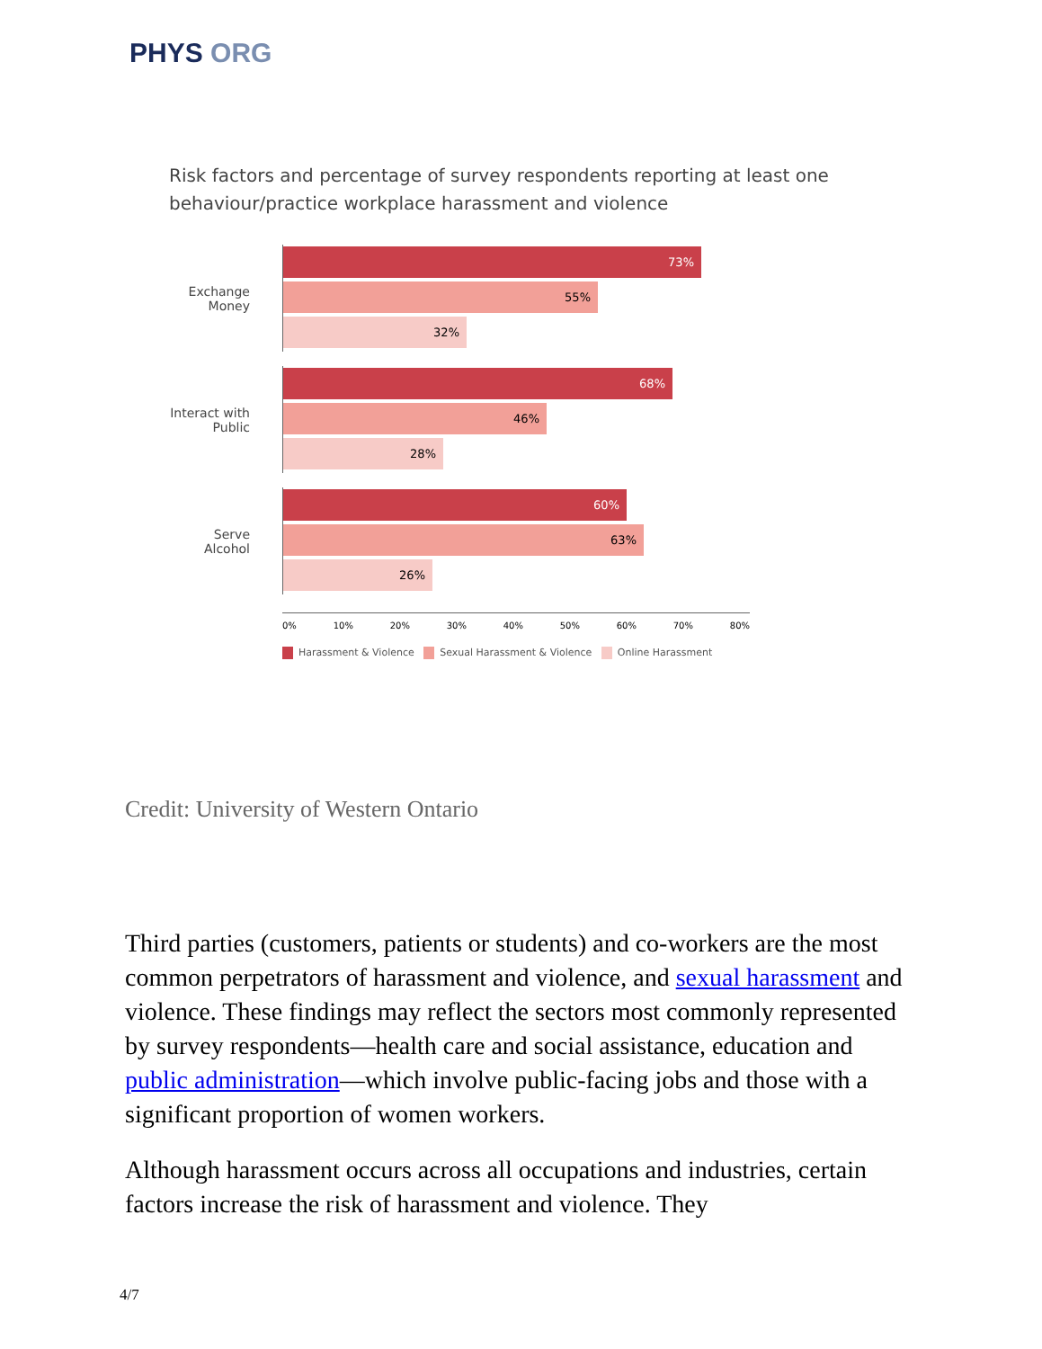PHYS ORG
Risk factors and percentage of survey respondents reporting at least one behaviour/practice workplace harassment and violence
Exchange Money
73%
55%
32%
Interact with Public
68%
46%
28%
Serve Alcohol
60%
63%
26%
0% 10% 20% 30% 40% 50% 60% 70% 80%
Harassment & Violence Sexual Harassment & Violence Online Harassment
Credit: University of Western Ontario
Third parties (customers, patients or students) and co-workers are the most common perpetrators of harassment and violence, and sexual harassment and violence. These findings may reflect the sectors most commonly represented by survey respondents—health care and social assistance, education and public administration—which involve public-facing jobs and those with a significant proportion of women workers.
Although harassment occurs across all occupations and industries, certain factors increase the risk of harassment and violence. They
4/7